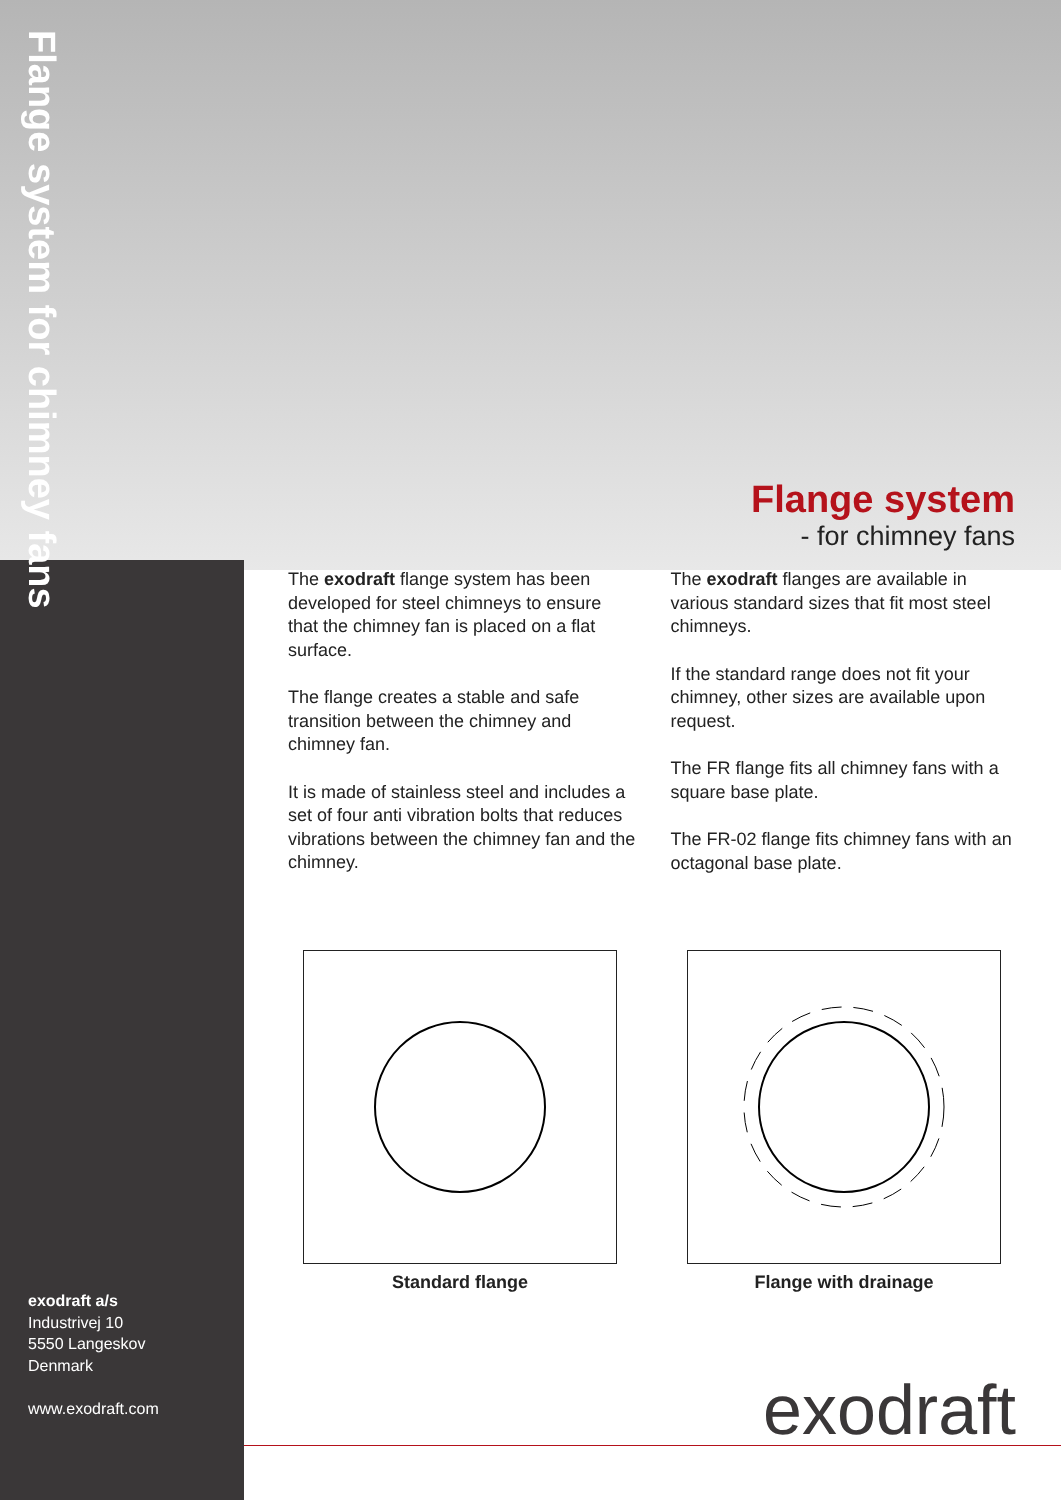Flange system for chimney fans
Flange system
- for chimney fans
The exodraft flange system has been developed for steel chimneys to ensure that the chimney fan is placed on a flat surface.
The flange creates a stable and safe transition between the chimney and chimney fan.
It is made of stainless steel and includes a set of four anti vibration bolts that reduces vibrations between the chimney fan and the chimney.
The exodraft flanges are available in various standard sizes that fit most steel chimneys.
If the standard range does not fit your chimney, other sizes are available upon request.
The FR flange fits all chimney fans with a square base plate.
The FR-02 flange fits chimney fans with an octagonal base plate.
Standard flange Flange with drainage
exodraft a/s
Industrivej 10
5550 Langeskov
Denmark
www.exodraft.com
exodraft